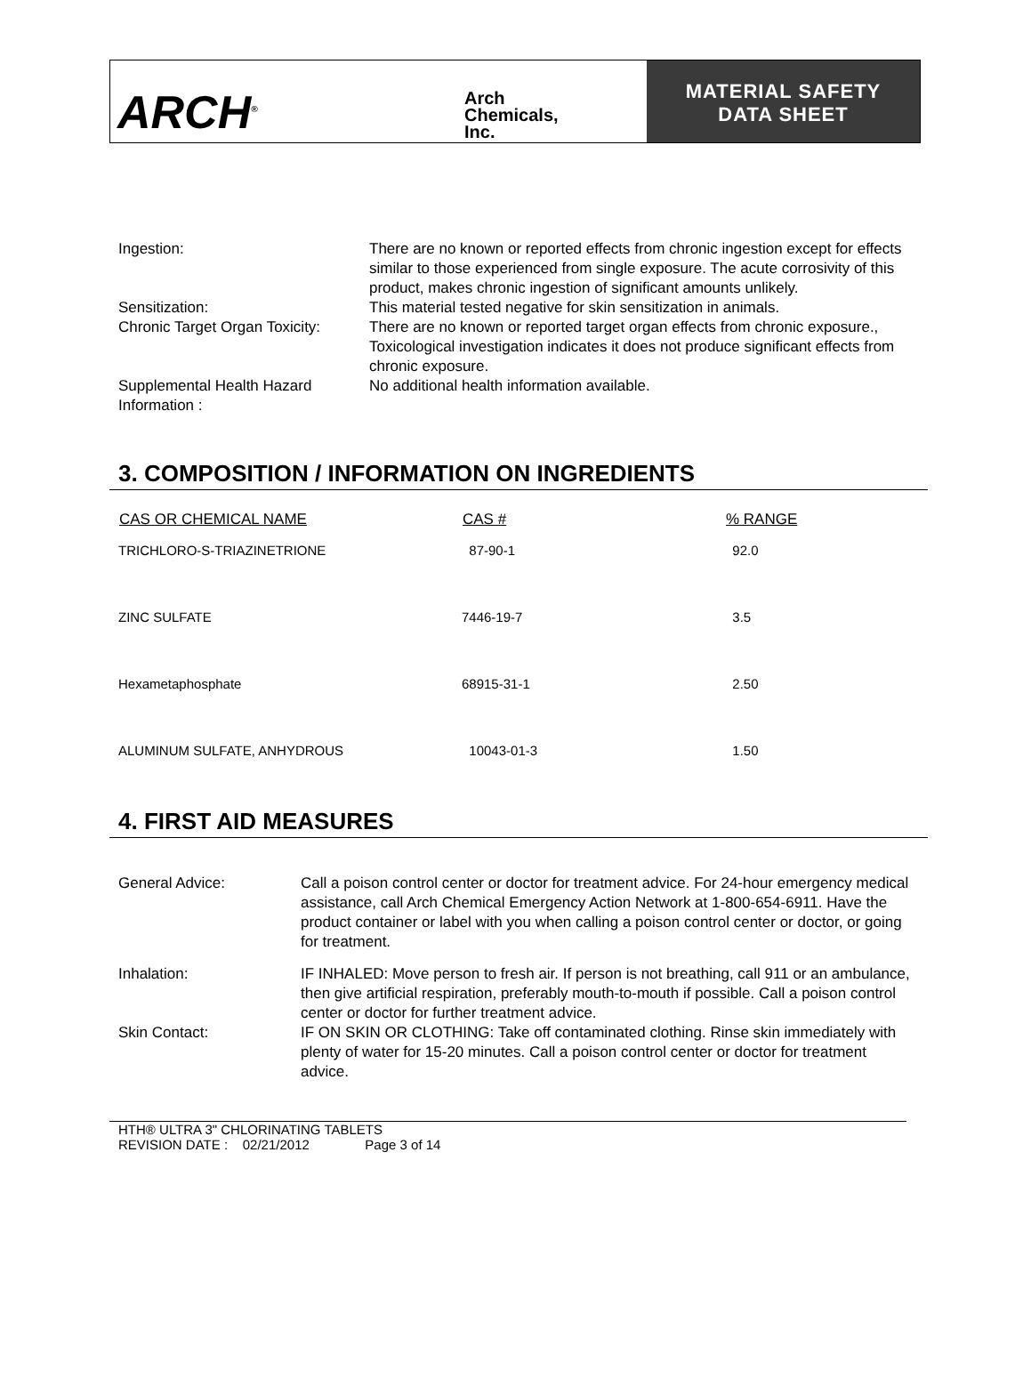ARCH<sup>®</sup>
Arch
Chemicals,
Inc.
MATERIAL SAFETY
DATA SHEET
| Ingestion: | There are no known or reported effects from chronic ingestion except for effects similar to those experienced from single exposure. The acute corrosivity of this product, makes chronic ingestion of significant amounts unlikely. |
| Sensitization: | This material tested negative for skin sensitization in animals. |
| Chronic Target Organ Toxicity: | There are no known or reported target organ effects from chronic exposure., Toxicological investigation indicates it does not produce significant effects from chronic exposure. |
| Supplemental Health Hazard Information : | No additional health information available. |
3. COMPOSITION / INFORMATION ON INGREDIENTS
| CAS OR CHEMICAL NAME | CAS # | % RANGE |
| --- | --- | --- |
| TRICHLORO-S-TRIAZINETRIONE | 87-90-1 | 92.0 |
| ZINC SULFATE | 7446-19-7 | 3.5 |
| Hexametaphosphate | 68915-31-1 | 2.50 |
| ALUMINUM SULFATE, ANHYDROUS | 10043-01-3 | 1.50 |
4. FIRST AID MEASURES
| General Advice: | Call a poison control center or doctor for treatment advice. For 24-hour emergency medical assistance, call Arch Chemical Emergency Action Network at 1-800-654-6911. Have the product container or label with you when calling a poison control center or doctor, or going for treatment. |
| Inhalation: | IF INHALED: Move person to fresh air. If person is not breathing, call 911 or an ambulance, then give artificial respiration, preferably mouth-to-mouth if possible. Call a poison control center or doctor for further treatment advice. |
| Skin Contact: | IF ON SKIN OR CLOTHING: Take off contaminated clothing. Rinse skin immediately with plenty of water for 15-20 minutes. Call a poison control center or doctor for treatment advice. |
HTH® ULTRA 3" CHLORINATING TABLETS
REVISION DATE : 02/21/2012 Page 3 of 14